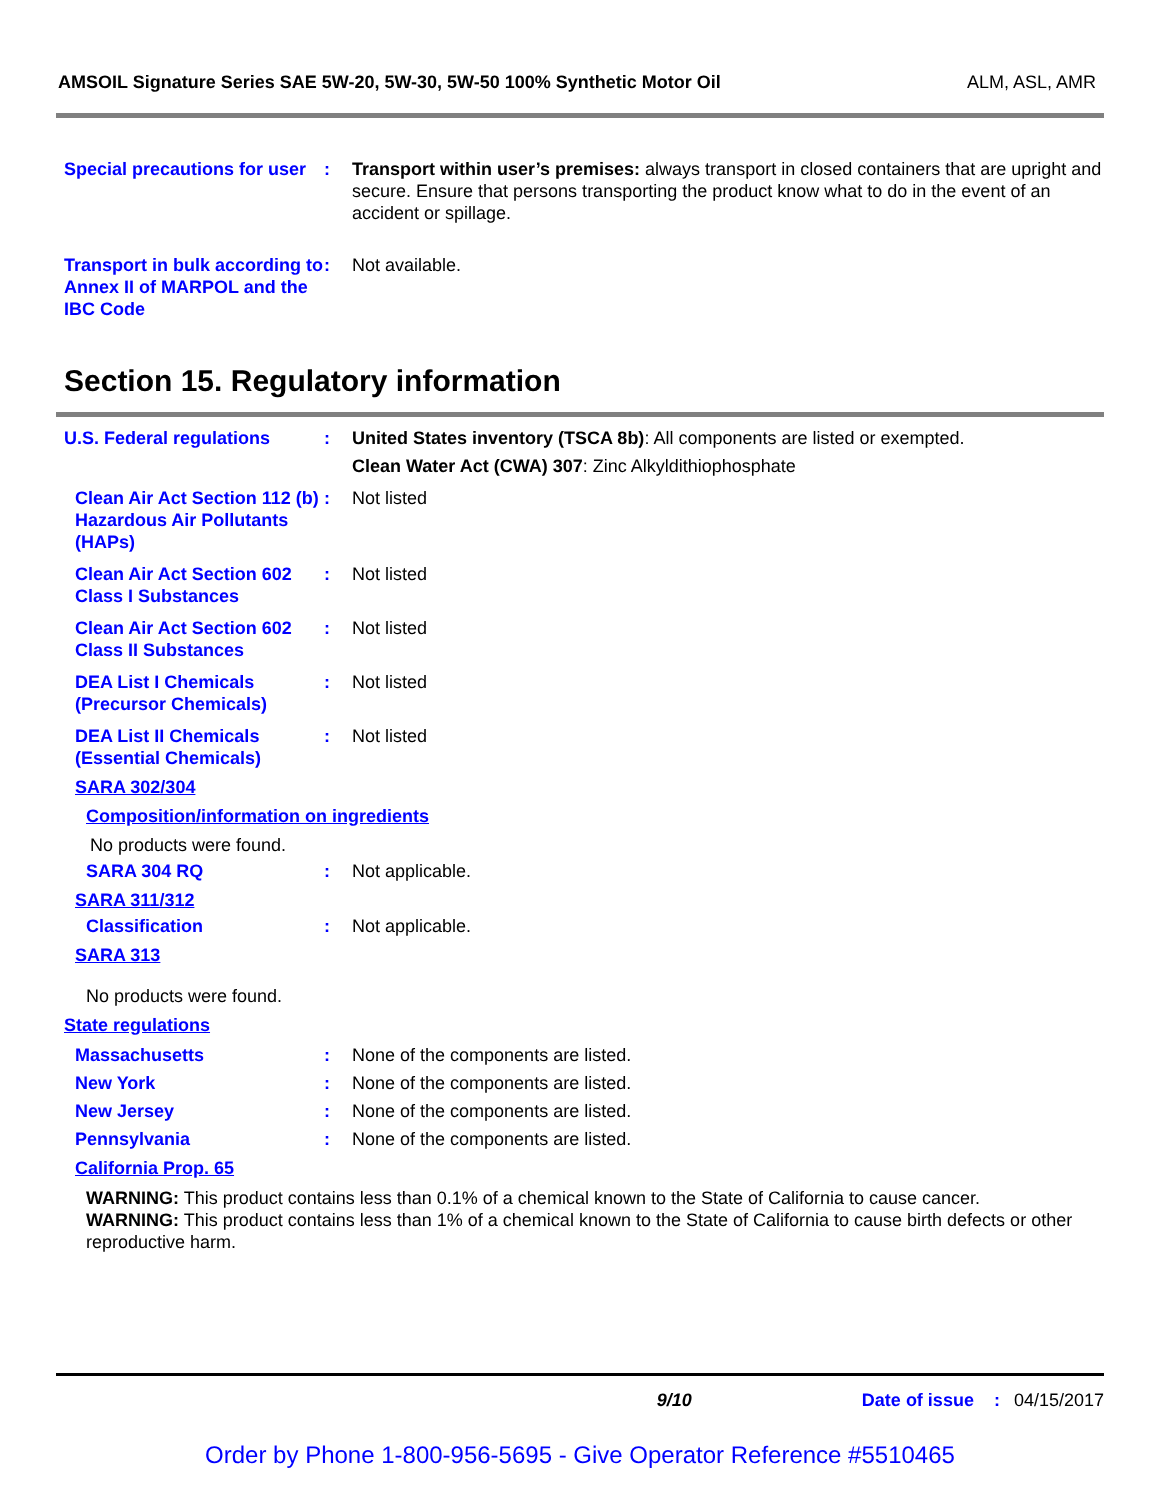AMSOIL Signature Series SAE 5W-20, 5W-30, 5W-50 100% Synthetic Motor Oil ALM, ASL, AMR
Special precautions for user
: Transport within user’s premises: always transport in closed containers that are upright and secure. Ensure that persons transporting the product know what to do in the event of an accident or spillage.
Transport in bulk according to Annex II of MARPOL and the IBC Code
: Not available.
Section 15. Regulatory information
U.S. Federal regulations : United States inventory (TSCA 8b): All components are listed or exempted.
Clean Water Act (CWA) 307: Zinc Alkyldithiophosphate
Clean Air Act Section 112 (b) Hazardous Air Pollutants (HAPs)
: Not listed
Clean Air Act Section 602 Class I Substances
: Not listed
Clean Air Act Section 602 Class II Substances
: Not listed
DEA List I Chemicals (Precursor Chemicals)
: Not listed
DEA List II Chemicals (Essential Chemicals)
: Not listed
SARA 302/304
Composition/information on ingredients
No products were found.
SARA 304 RQ : Not applicable.
SARA 311/312
Classification : Not applicable.
SARA 313
No products were found.
State regulations
Massachusetts : None of the components are listed.
New York : None of the components are listed.
New Jersey : None of the components are listed.
Pennsylvania : None of the components are listed.
California Prop. 65
WARNING: This product contains less than 0.1% of a chemical known to the State of California to cause cancer.
WARNING: This product contains less than 1% of a chemical known to the State of California to cause birth defects or other reproductive harm.
9/10 Date of issue : 04/15/2017
Order by Phone 1-800-956-5695 - Give Operator Reference #5510465